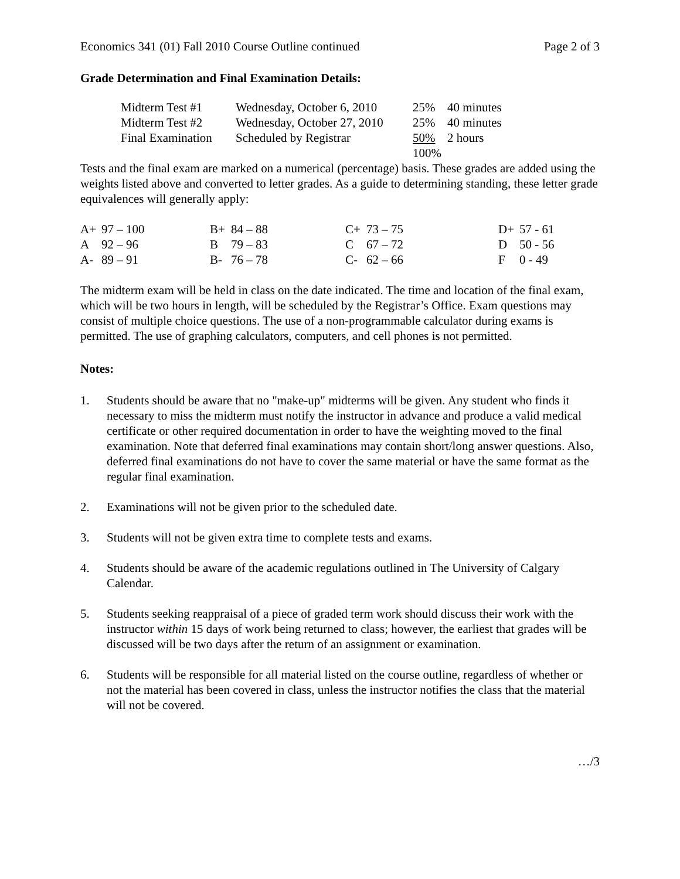Economics 341 (01) Fall 2010 Course Outline continued Page 2 of 3
Grade Determination and Final Examination Details:
| Midterm Test #1 | Wednesday, October 6, 2010 | 25% | 40 minutes |
| Midterm Test #2 | Wednesday, October 27, 2010 | 25% | 40 minutes |
| Final Examination | Scheduled by Registrar | 50% | 2 hours |
| | | 100% | |
Tests and the final exam are marked on a numerical (percentage) basis. These grades are added using the weights listed above and converted to letter grades. As a guide to determining standing, these letter grade equivalences will generally apply:
| A+ | 97 – 100 | B+ | 84 – 88 | C+ | 73 – 75 | D+ | 57 - 61 |
| A | 92 – 96 | B | 79 – 83 | C | 67 – 72 | D | 50 - 56 |
| A- | 89 – 91 | B- | 76 – 78 | C- | 62 – 66 | F | 0 - 49 |
The midterm exam will be held in class on the date indicated. The time and location of the final exam, which will be two hours in length, will be scheduled by the Registrar’s Office. Exam questions may consist of multiple choice questions. The use of a non-programmable calculator during exams is permitted. The use of graphing calculators, computers, and cell phones is not permitted.
Notes:
1. Students should be aware that no "make-up" midterms will be given. Any student who finds it necessary to miss the midterm must notify the instructor in advance and produce a valid medical certificate or other required documentation in order to have the weighting moved to the final examination. Note that deferred final examinations may contain short/long answer questions. Also, deferred final examinations do not have to cover the same material or have the same format as the regular final examination.
2. Examinations will not be given prior to the scheduled date.
3. Students will not be given extra time to complete tests and exams.
4. Students should be aware of the academic regulations outlined in The University of Calgary Calendar.
5. Students seeking reappraisal of a piece of graded term work should discuss their work with the instructor within 15 days of work being returned to class; however, the earliest that grades will be discussed will be two days after the return of an assignment or examination.
6. Students will be responsible for all material listed on the course outline, regardless of whether or not the material has been covered in class, unless the instructor notifies the class that the material will not be covered.
…/3